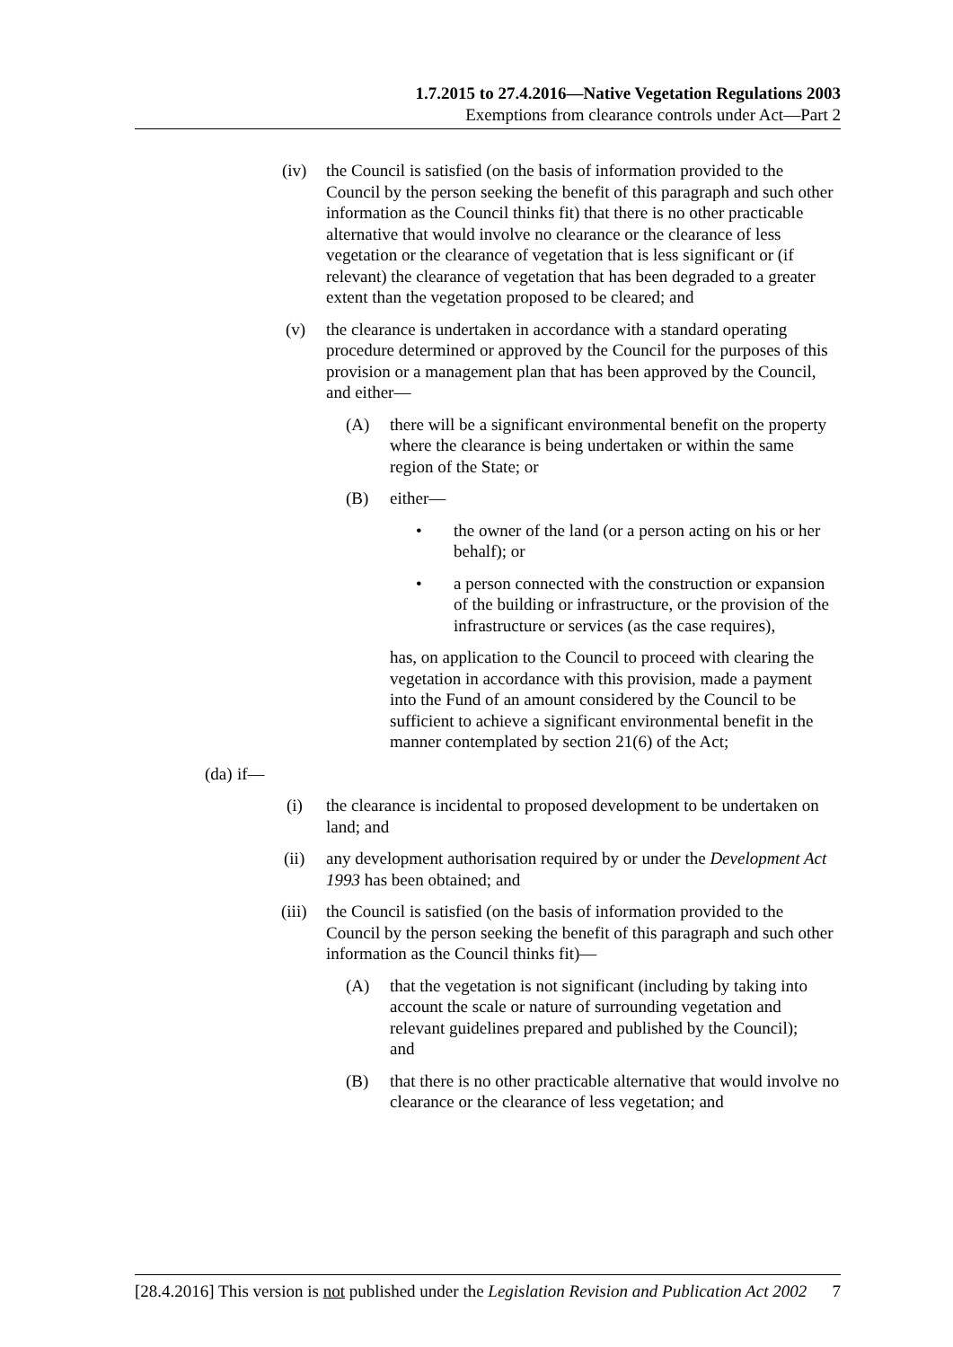1.7.2015 to 27.4.2016—Native Vegetation Regulations 2003
Exemptions from clearance controls under Act—Part 2
(iv) the Council is satisfied (on the basis of information provided to the Council by the person seeking the benefit of this paragraph and such other information as the Council thinks fit) that there is no other practicable alternative that would involve no clearance or the clearance of less vegetation or the clearance of vegetation that is less significant or (if relevant) the clearance of vegetation that has been degraded to a greater extent than the vegetation proposed to be cleared; and
(v) the clearance is undertaken in accordance with a standard operating procedure determined or approved by the Council for the purposes of this provision or a management plan that has been approved by the Council, and either—
(A) there will be a significant environmental benefit on the property where the clearance is being undertaken or within the same region of the State; or
(B) either—
• the owner of the land (or a person acting on his or her behalf); or
• a person connected with the construction or expansion of the building or infrastructure, or the provision of the infrastructure or services (as the case requires),
has, on application to the Council to proceed with clearing the vegetation in accordance with this provision, made a payment into the Fund of an amount considered by the Council to be sufficient to achieve a significant environmental benefit in the manner contemplated by section 21(6) of the Act;
(da) if—
(i) the clearance is incidental to proposed development to be undertaken on land; and
(ii) any development authorisation required by or under the Development Act 1993 has been obtained; and
(iii) the Council is satisfied (on the basis of information provided to the Council by the person seeking the benefit of this paragraph and such other information as the Council thinks fit)—
(A) that the vegetation is not significant (including by taking into account the scale or nature of surrounding vegetation and relevant guidelines prepared and published by the Council); and
(B) that there is no other practicable alternative that would involve no clearance or the clearance of less vegetation; and
[28.4.2016] This version is not published under the Legislation Revision and Publication Act 2002 7